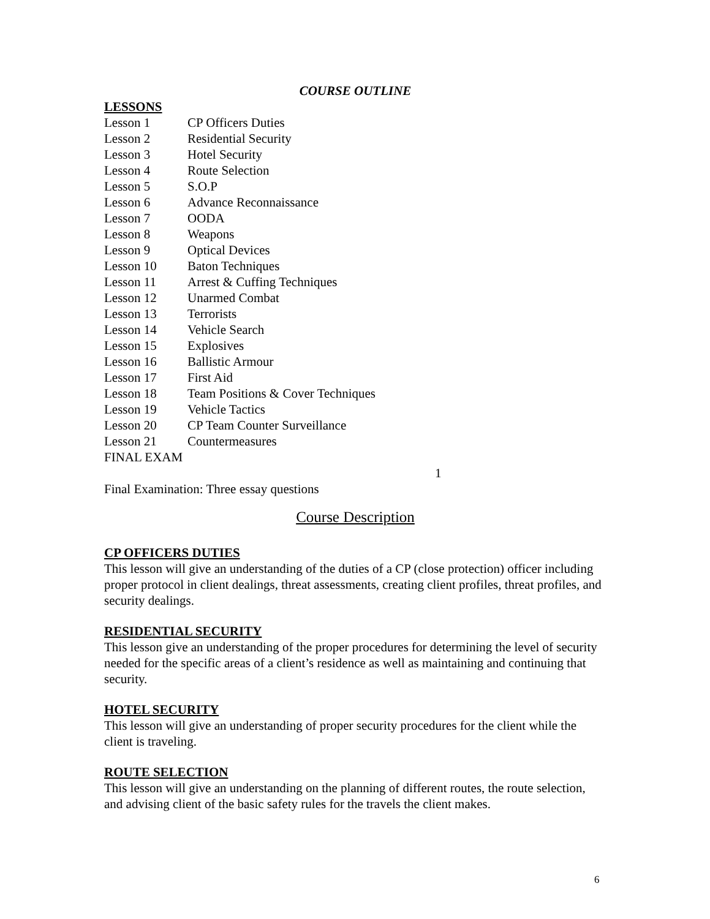COURSE OUTLINE
LESSONS
| Lesson 1 | CP Officers Duties |
| Lesson 2 | Residential Security |
| Lesson 3 | Hotel Security |
| Lesson 4 | Route Selection |
| Lesson 5 | S.O.P |
| Lesson 6 | Advance Reconnaissance |
| Lesson 7 | OODA |
| Lesson 8 | Weapons |
| Lesson 9 | Optical Devices |
| Lesson 10 | Baton Techniques |
| Lesson 11 | Arrest & Cuffing Techniques |
| Lesson 12 | Unarmed Combat |
| Lesson 13 | Terrorists |
| Lesson 14 | Vehicle Search |
| Lesson 15 | Explosives |
| Lesson 16 | Ballistic Armour |
| Lesson 17 | First Aid |
| Lesson 18 | Team Positions & Cover Techniques |
| Lesson 19 | Vehicle Tactics |
| Lesson 20 | CP Team Counter Surveillance |
| Lesson 21 | Countermeasures |
FINAL EXAM
1
Final Examination: Three essay questions
Course Description
CP OFFICERS DUTIES
This lesson will give an understanding of the duties of a CP (close protection) officer including proper protocol in client dealings, threat assessments, creating client profiles, threat profiles, and security dealings.
RESIDENTIAL SECURITY
This lesson give an understanding of the proper procedures for determining the level of security needed for the specific areas of a client’s residence as well as maintaining and continuing that security.
HOTEL SECURITY
This lesson will give an understanding of proper security procedures for the client while the client is traveling.
ROUTE SELECTION
This lesson will give an understanding on the planning of different routes, the route selection, and advising client of the basic safety rules for the travels the client makes.
6